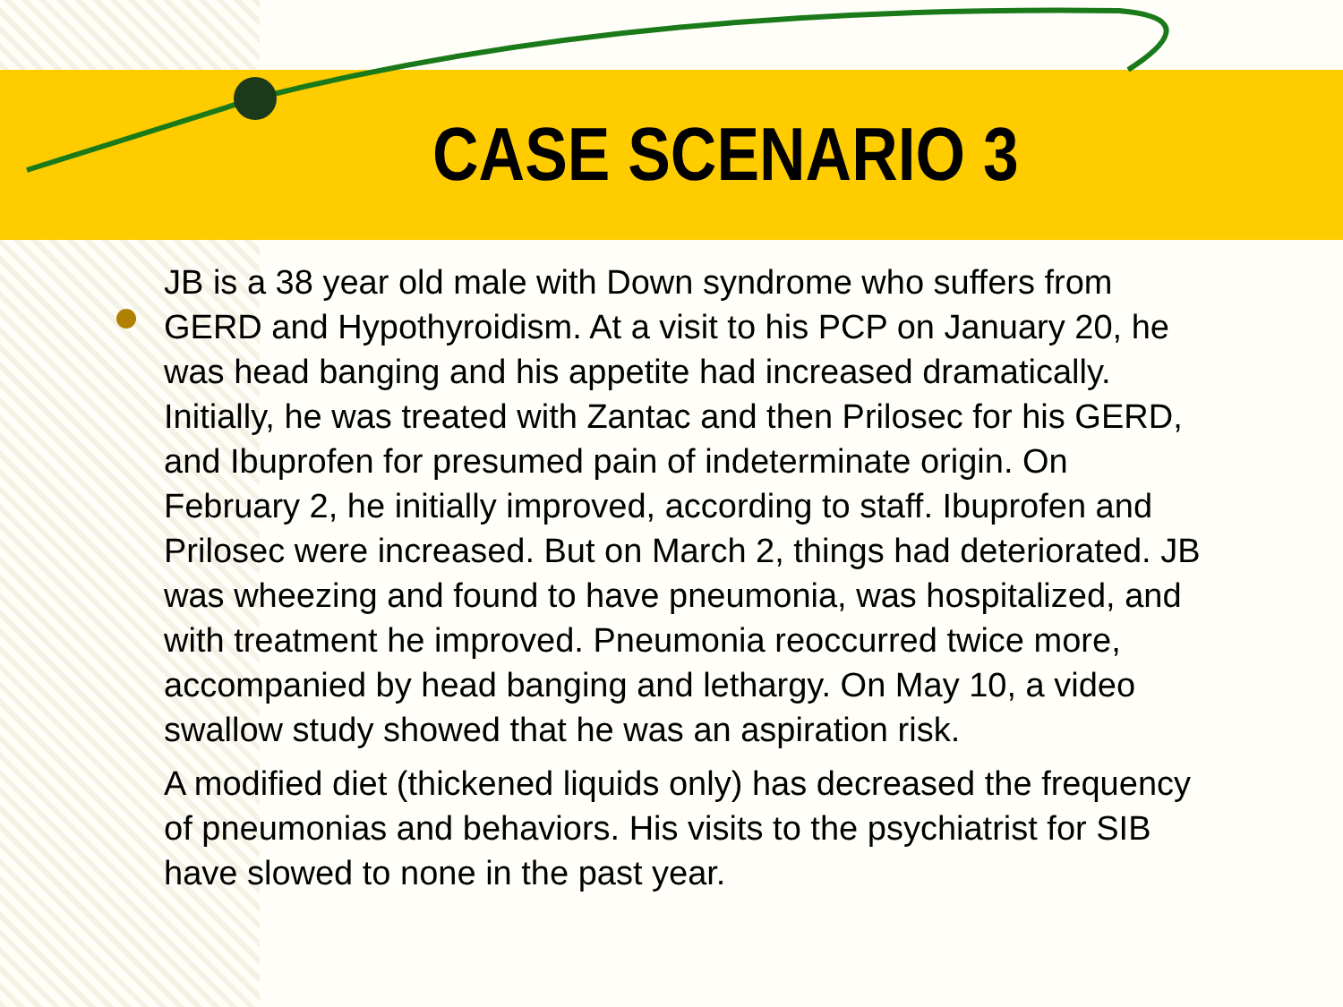CASE SCENARIO 3
JB is a 38 year old male with Down syndrome who suffers from GERD and Hypothyroidism. At a visit to his PCP on January 20, he was head banging and his appetite had increased dramatically. Initially, he was treated with Zantac and then Prilosec for his GERD, and Ibuprofen for presumed pain of indeterminate origin. On February 2, he initially improved, according to staff. Ibuprofen and Prilosec were increased. But on March 2, things had deteriorated. JB was wheezing and found to have pneumonia, was hospitalized, and with treatment he improved. Pneumonia reoccurred twice more, accompanied by head banging and lethargy. On May 10, a video swallow study showed that he was an aspiration risk.
A modified diet (thickened liquids only) has decreased the frequency of pneumonias and behaviors. His visits to the psychiatrist for SIB have slowed to none in the past year.